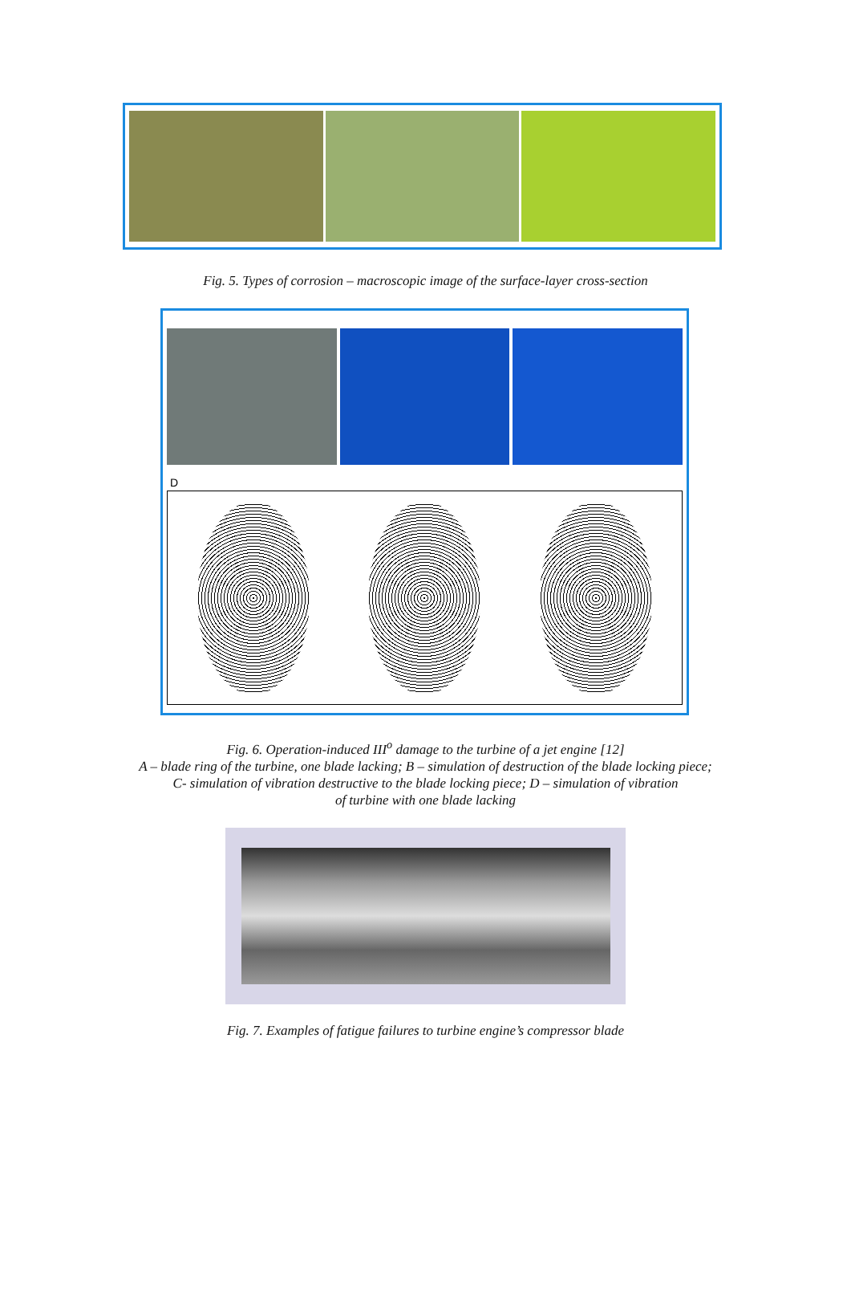Fig. 5. Types of corrosion – macroscopic image of the surface-layer cross-section
D
Fig. 6. Operation-induced III<sup>o</sup> damage to the turbine of a jet engine [12]
A – blade ring of the turbine, one blade lacking; B – simulation of destruction of the blade locking piece;
C- simulation of vibration destructive to the blade locking piece; D – simulation of vibration
of turbine with one blade lacking
Fig. 7. Examples of fatigue failures to turbine engine’s compressor blade